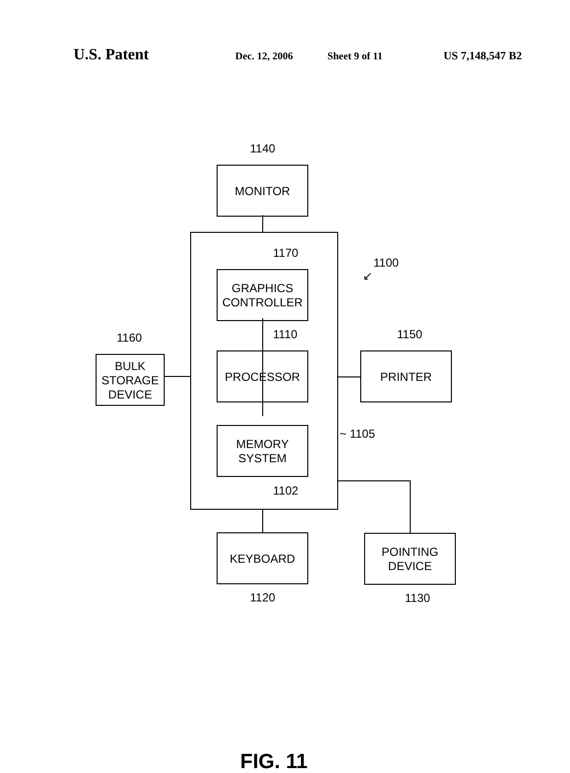U.S. Patent Dec. 12, 2006 Sheet 9 of 11 US 7,148,547 B2
1140
MONITOR
1170
1100
↙
GRAPHICS
CONTROLLER
1160
BULK
STORAGE
DEVICE
1110
PROCESSOR
1150
PRINTER
MEMORY
SYSTEM
~ 1105
1102
KEYBOARD
POINTING
DEVICE
1120 1130
FIG. 11